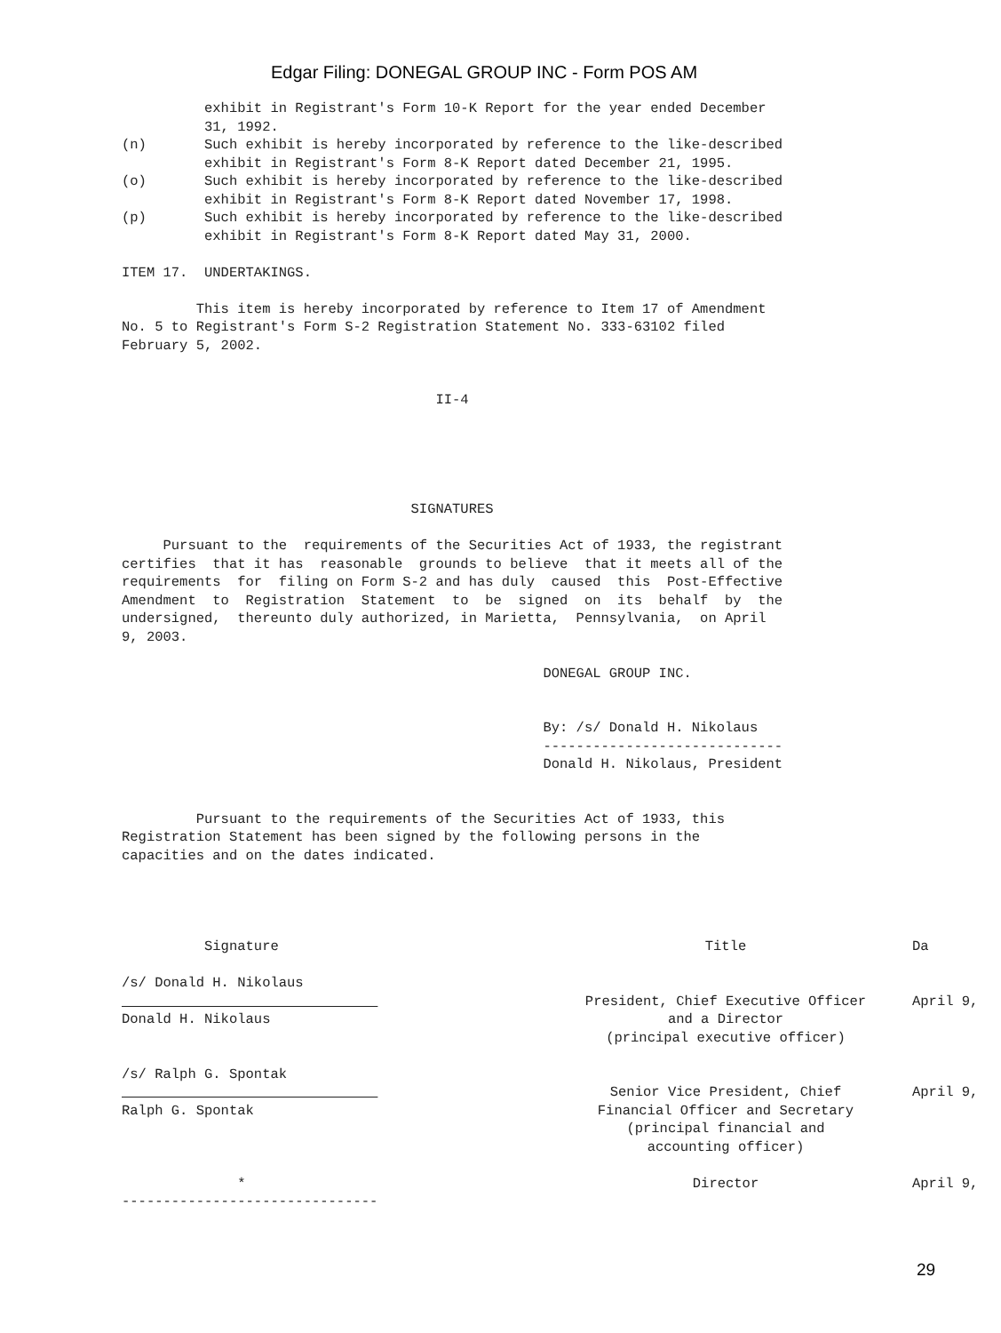Edgar Filing: DONEGAL GROUP INC - Form POS AM
exhibit in Registrant's Form 10-K Report for the year ended December 31, 1992. (n) Such exhibit is hereby incorporated by reference to the like-described exhibit in Registrant's Form 8-K Report dated December 21, 1995. (o) Such exhibit is hereby incorporated by reference to the like-described exhibit in Registrant's Form 8-K Report dated November 17, 1998. (p) Such exhibit is hereby incorporated by reference to the like-described exhibit in Registrant's Form 8-K Report dated May 31, 2000. ITEM 17. UNDERTAKINGS. This item is hereby incorporated by reference to Item 17 of Amendment No. 5 to Registrant's Form S-2 Registration Statement No. 333-63102 filed February 5, 2002. II-4 SIGNATURES Pursuant to the requirements of the Securities Act of 1933, the registrant certifies that it has reasonable grounds to believe that it meets all of the requirements for filing on Form S-2 and has duly caused this Post-Effective Amendment to Registration Statement to be signed on its behalf by the undersigned, thereunto duly authorized, in Marietta, Pennsylvania, on April 9, 2003. DONEGAL GROUP INC. By: /s/ Donald H. Nikolaus ----------------------------- Donald H. Nikolaus, President Pursuant to the requirements of the Securities Act of 1933, this Registration Statement has been signed by the following persons in the capacities and on the dates indicated.
| Signature | Title | Da |
| /s/ Donald H. Nikolaus Donald H. Nikolaus | President, Chief Executive Officer and a Director (principal executive officer) | April 9, |
| /s/ Ralph G. Spontak Ralph G. Spontak | Senior Vice President, Chief Financial Officer and Secretary (principal financial and accounting officer) | April 9, |
| * ------------------------------- | Director | April 9, |
29